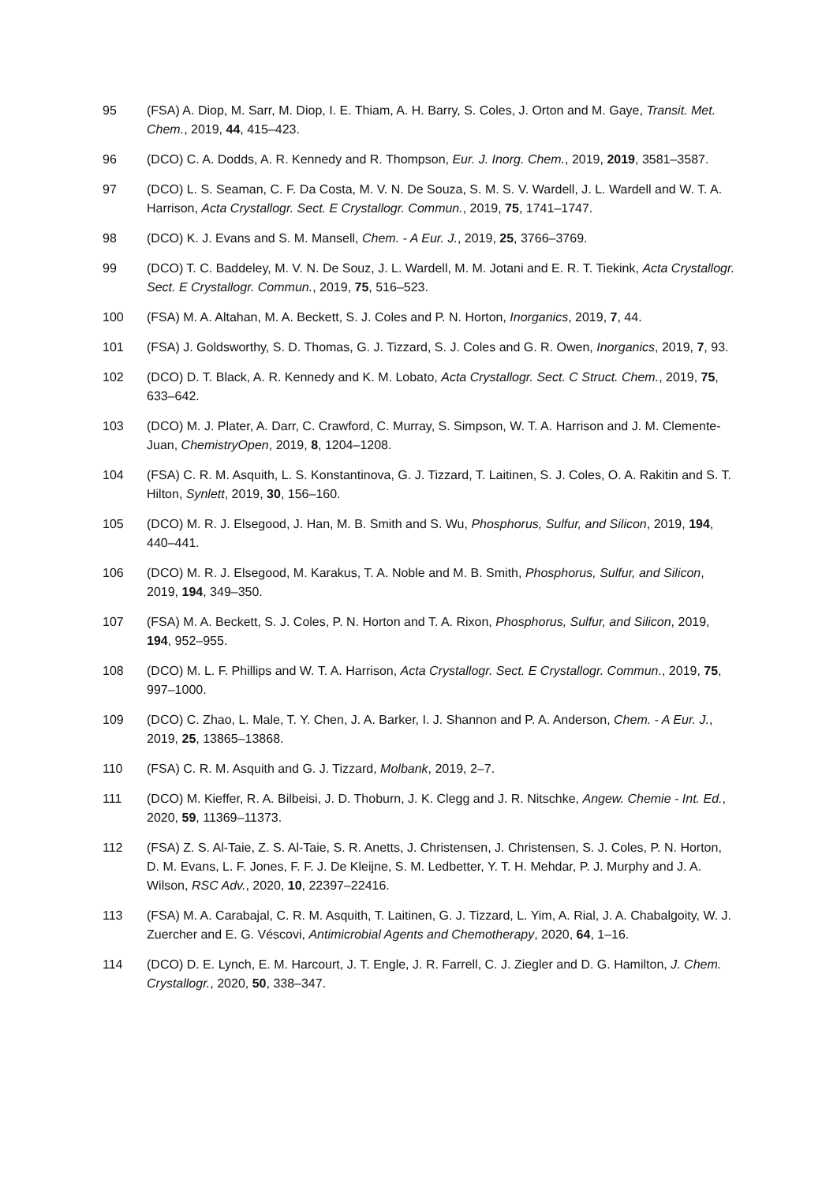95 (FSA) A. Diop, M. Sarr, M. Diop, I. E. Thiam, A. H. Barry, S. Coles, J. Orton and M. Gaye, Transit. Met. Chem., 2019, 44, 415–423.
96 (DCO) C. A. Dodds, A. R. Kennedy and R. Thompson, Eur. J. Inorg. Chem., 2019, 2019, 3581–3587.
97 (DCO) L. S. Seaman, C. F. Da Costa, M. V. N. De Souza, S. M. S. V. Wardell, J. L. Wardell and W. T. A. Harrison, Acta Crystallogr. Sect. E Crystallogr. Commun., 2019, 75, 1741–1747.
98 (DCO) K. J. Evans and S. M. Mansell, Chem. - A Eur. J., 2019, 25, 3766–3769.
99 (DCO) T. C. Baddeley, M. V. N. De Souz, J. L. Wardell, M. M. Jotani and E. R. T. Tiekink, Acta Crystallogr. Sect. E Crystallogr. Commun., 2019, 75, 516–523.
100 (FSA) M. A. Altahan, M. A. Beckett, S. J. Coles and P. N. Horton, Inorganics, 2019, 7, 44.
101 (FSA) J. Goldsworthy, S. D. Thomas, G. J. Tizzard, S. J. Coles and G. R. Owen, Inorganics, 2019, 7, 93.
102 (DCO) D. T. Black, A. R. Kennedy and K. M. Lobato, Acta Crystallogr. Sect. C Struct. Chem., 2019, 75, 633–642.
103 (DCO) M. J. Plater, A. Darr, C. Crawford, C. Murray, S. Simpson, W. T. A. Harrison and J. M. Clemente-Juan, ChemistryOpen, 2019, 8, 1204–1208.
104 (FSA) C. R. M. Asquith, L. S. Konstantinova, G. J. Tizzard, T. Laitinen, S. J. Coles, O. A. Rakitin and S. T. Hilton, Synlett, 2019, 30, 156–160.
105 (DCO) M. R. J. Elsegood, J. Han, M. B. Smith and S. Wu, Phosphorus, Sulfur, and Silicon, 2019, 194, 440–441.
106 (DCO) M. R. J. Elsegood, M. Karakus, T. A. Noble and M. B. Smith, Phosphorus, Sulfur, and Silicon, 2019, 194, 349–350.
107 (FSA) M. A. Beckett, S. J. Coles, P. N. Horton and T. A. Rixon, Phosphorus, Sulfur, and Silicon, 2019, 194, 952–955.
108 (DCO) M. L. F. Phillips and W. T. A. Harrison, Acta Crystallogr. Sect. E Crystallogr. Commun., 2019, 75, 997–1000.
109 (DCO) C. Zhao, L. Male, T. Y. Chen, J. A. Barker, I. J. Shannon and P. A. Anderson, Chem. - A Eur. J., 2019, 25, 13865–13868.
110 (FSA) C. R. M. Asquith and G. J. Tizzard, Molbank, 2019, 2–7.
111 (DCO) M. Kieffer, R. A. Bilbeisi, J. D. Thoburn, J. K. Clegg and J. R. Nitschke, Angew. Chemie - Int. Ed., 2020, 59, 11369–11373.
112 (FSA) Z. S. Al-Taie, Z. S. Al-Taie, S. R. Anetts, J. Christensen, J. Christensen, S. J. Coles, P. N. Horton, D. M. Evans, L. F. Jones, F. F. J. De Kleijne, S. M. Ledbetter, Y. T. H. Mehdar, P. J. Murphy and J. A. Wilson, RSC Adv., 2020, 10, 22397–22416.
113 (FSA) M. A. Carabajal, C. R. M. Asquith, T. Laitinen, G. J. Tizzard, L. Yim, A. Rial, J. A. Chabalgoity, W. J. Zuercher and E. G. Véscovi, Antimicrobial Agents and Chemotherapy, 2020, 64, 1–16.
114 (DCO) D. E. Lynch, E. M. Harcourt, J. T. Engle, J. R. Farrell, C. J. Ziegler and D. G. Hamilton, J. Chem. Crystallogr., 2020, 50, 338–347.